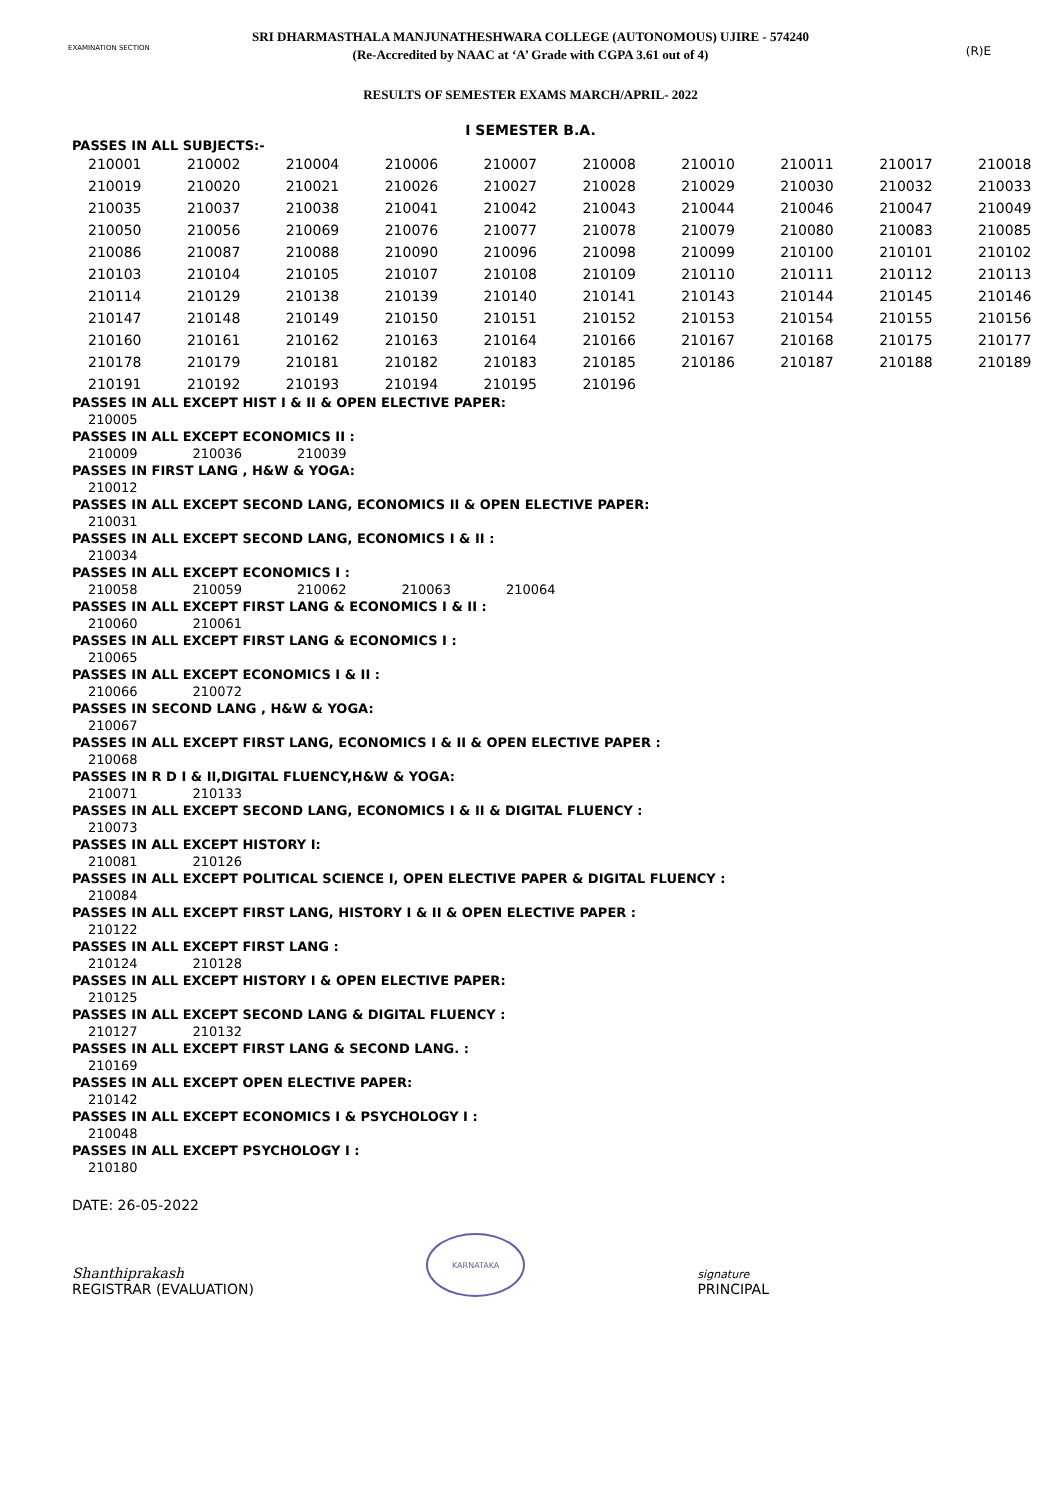EXAMINATION SECTION (R)E
SRI DHARMASTHALA MANJUNATHESHWARA COLLEGE (AUTONOMOUS) UJIRE - 574240
(Re-Accredited by NAAC at ‘A’ Grade with CGPA 3.61 out of 4)
RESULTS OF SEMESTER EXAMS MARCH/APRIL- 2022
I SEMESTER B.A.
PASSES IN ALL SUBJECTS:-
| 210001 | 210002 | 210004 | 210006 | 210007 | 210008 | 210010 | 210011 | 210017 | 210018 |
| 210019 | 210020 | 210021 | 210026 | 210027 | 210028 | 210029 | 210030 | 210032 | 210033 |
| 210035 | 210037 | 210038 | 210041 | 210042 | 210043 | 210044 | 210046 | 210047 | 210049 |
| 210050 | 210056 | 210069 | 210076 | 210077 | 210078 | 210079 | 210080 | 210083 | 210085 |
| 210086 | 210087 | 210088 | 210090 | 210096 | 210098 | 210099 | 210100 | 210101 | 210102 |
| 210103 | 210104 | 210105 | 210107 | 210108 | 210109 | 210110 | 210111 | 210112 | 210113 |
| 210114 | 210129 | 210138 | 210139 | 210140 | 210141 | 210143 | 210144 | 210145 | 210146 |
| 210147 | 210148 | 210149 | 210150 | 210151 | 210152 | 210153 | 210154 | 210155 | 210156 |
| 210160 | 210161 | 210162 | 210163 | 210164 | 210166 | 210167 | 210168 | 210175 | 210177 |
| 210178 | 210179 | 210181 | 210182 | 210183 | 210185 | 210186 | 210187 | 210188 | 210189 |
| 210191 | 210192 | 210193 | 210194 | 210195 | 210196 | | | | |
PASSES IN ALL EXCEPT HIST I & II & OPEN ELECTIVE PAPER:
| 210005 |
PASSES IN ALL EXCEPT ECONOMICS II :
| 210009 | 210036 | 210039 |
PASSES IN FIRST LANG , H&W & YOGA:
| 210012 |
PASSES IN ALL EXCEPT SECOND LANG, ECONOMICS II & OPEN ELECTIVE PAPER:
| 210031 |
PASSES IN ALL EXCEPT SECOND LANG, ECONOMICS I & II :
| 210034 |
PASSES IN ALL EXCEPT ECONOMICS I :
| 210058 | 210059 | 210062 | 210063 | 210064 |
PASSES IN ALL EXCEPT FIRST LANG & ECONOMICS I & II :
| 210060 | 210061 |
PASSES IN ALL EXCEPT FIRST LANG & ECONOMICS I :
| 210065 |
PASSES IN ALL EXCEPT ECONOMICS I & II :
| 210066 | 210072 |
PASSES IN SECOND LANG , H&W & YOGA:
| 210067 |
PASSES IN ALL EXCEPT FIRST LANG, ECONOMICS I & II & OPEN ELECTIVE PAPER :
| 210068 |
PASSES IN R D I & II,DIGITAL FLUENCY,H&W & YOGA:
| 210071 | 210133 |
PASSES IN ALL EXCEPT SECOND LANG, ECONOMICS I & II & DIGITAL FLUENCY :
| 210073 |
PASSES IN ALL EXCEPT HISTORY I:
| 210081 | 210126 |
PASSES IN ALL EXCEPT POLITICAL SCIENCE I, OPEN ELECTIVE PAPER & DIGITAL FLUENCY :
| 210084 |
PASSES IN ALL EXCEPT FIRST LANG, HISTORY I & II & OPEN ELECTIVE PAPER :
| 210122 |
PASSES IN ALL EXCEPT FIRST LANG :
| 210124 | 210128 |
PASSES IN ALL EXCEPT HISTORY I & OPEN ELECTIVE PAPER:
| 210125 |
PASSES IN ALL EXCEPT SECOND LANG & DIGITAL FLUENCY :
| 210127 | 210132 |
PASSES IN ALL EXCEPT FIRST LANG & SECOND LANG. :
| 210169 |
PASSES IN ALL EXCEPT OPEN ELECTIVE PAPER:
| 210142 |
PASSES IN ALL EXCEPT ECONOMICS I & PSYCHOLOGY I :
| 210048 |
PASSES IN ALL EXCEPT PSYCHOLOGY I :
| 210180 |
DATE: 26-05-2022
Shanthiprakash
REGISTRAR (EVALUATION)
KARNATAKA
signature
PRINCIPAL